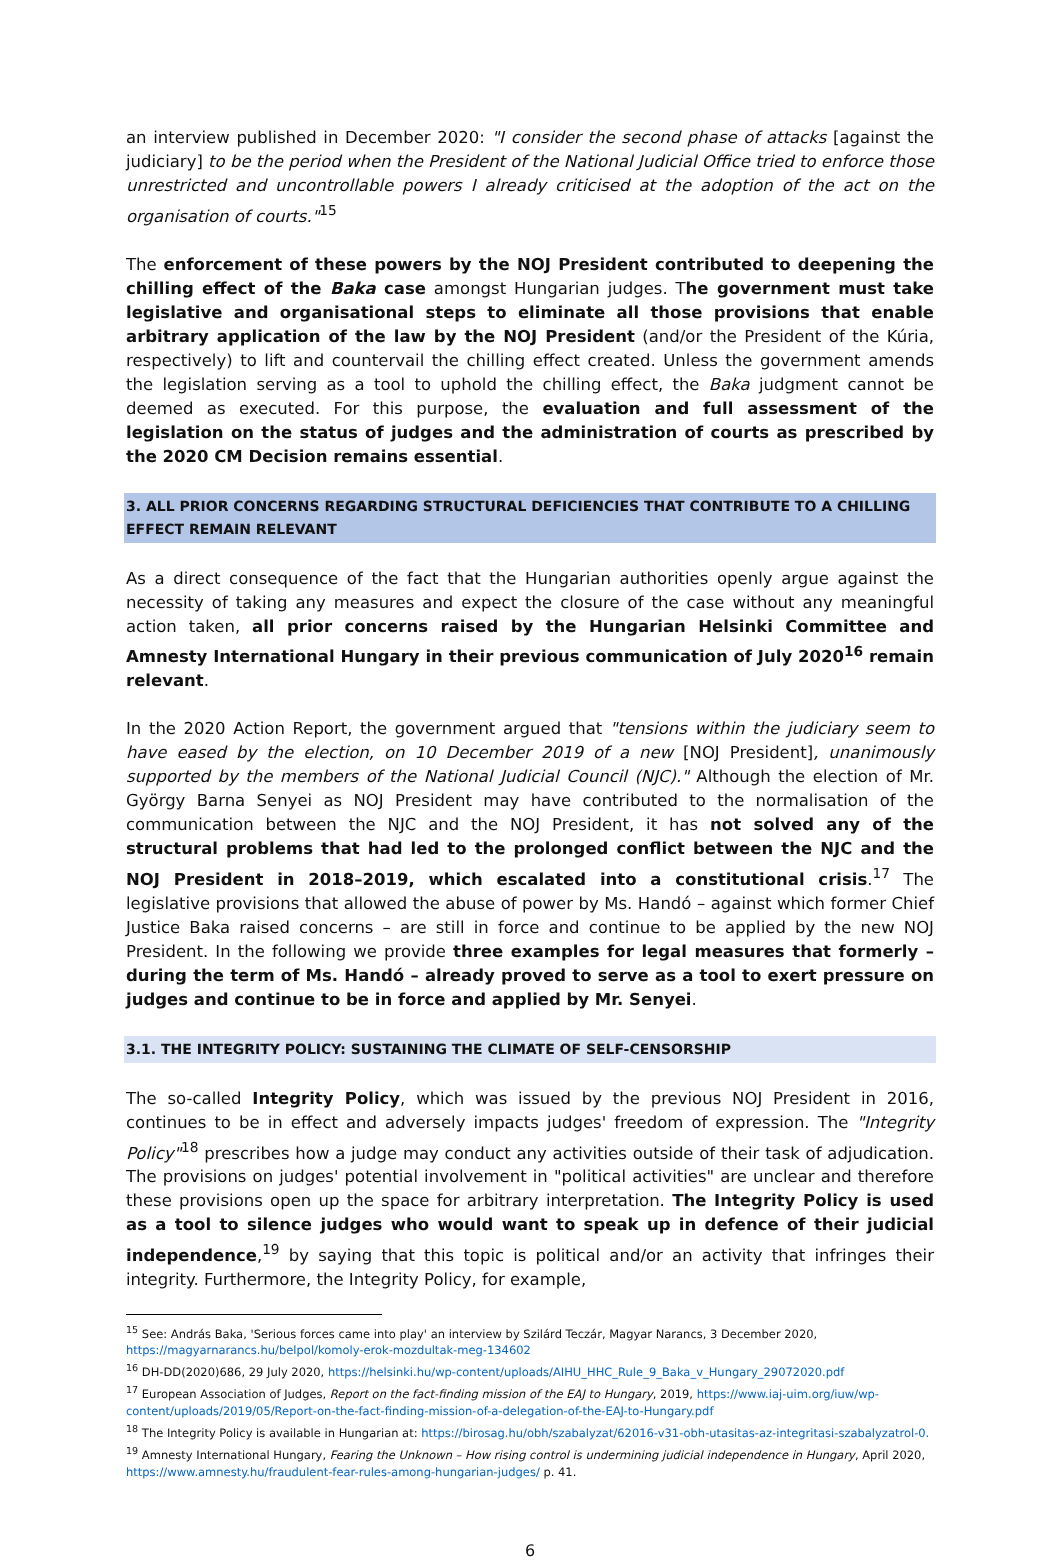an interview published in December 2020: "I consider the second phase of attacks [against the judiciary] to be the period when the President of the National Judicial Office tried to enforce those unrestricted and uncontrollable powers I already criticised at the adoption of the act on the organisation of courts."<sup>15</sup>
The enforcement of these powers by the NOJ President contributed to deepening the chilling effect of the Baka case amongst Hungarian judges. The government must take legislative and organisational steps to eliminate all those provisions that enable arbitrary application of the law by the NOJ President (and/or the President of the Kúria, respectively) to lift and countervail the chilling effect created. Unless the government amends the legislation serving as a tool to uphold the chilling effect, the Baka judgment cannot be deemed as executed. For this purpose, the evaluation and full assessment of the legislation on the status of judges and the administration of courts as prescribed by the 2020 CM Decision remains essential.
3. ALL PRIOR CONCERNS REGARDING STRUCTURAL DEFICIENCIES THAT CONTRIBUTE TO A CHILLING EFFECT REMAIN RELEVANT
As a direct consequence of the fact that the Hungarian authorities openly argue against the necessity of taking any measures and expect the closure of the case without any meaningful action taken, all prior concerns raised by the Hungarian Helsinki Committee and Amnesty International Hungary in their previous communication of July 2020<sup>16</sup> remain relevant.
In the 2020 Action Report, the government argued that "tensions within the judiciary seem to have eased by the election, on 10 December 2019 of a new [NOJ President], unanimously supported by the members of the National Judicial Council (NJC)." Although the election of Mr. György Barna Senyei as NOJ President may have contributed to the normalisation of the communication between the NJC and the NOJ President, it has not solved any of the structural problems that had led to the prolonged conflict between the NJC and the NOJ President in 2018–2019, which escalated into a constitutional crisis.<sup>17</sup> The legislative provisions that allowed the abuse of power by Ms. Handó – against which former Chief Justice Baka raised concerns – are still in force and continue to be applied by the new NOJ President. In the following we provide three examples for legal measures that formerly – during the term of Ms. Handó – already proved to serve as a tool to exert pressure on judges and continue to be in force and applied by Mr. Senyei.
3.1. THE INTEGRITY POLICY: SUSTAINING THE CLIMATE OF SELF-CENSORSHIP
The so-called Integrity Policy, which was issued by the previous NOJ President in 2016, continues to be in effect and adversely impacts judges' freedom of expression. The "Integrity Policy"<sup>18</sup> prescribes how a judge may conduct any activities outside of their task of adjudication. The provisions on judges' potential involvement in "political activities" are unclear and therefore these provisions open up the space for arbitrary interpretation. The Integrity Policy is used as a tool to silence judges who would want to speak up in defence of their judicial independence,<sup>19</sup> by saying that this topic is political and/or an activity that infringes their integrity. Furthermore, the Integrity Policy, for example,
<sup>15</sup> See: András Baka, 'Serious forces came into play' an interview by Szilárd Teczár, Magyar Narancs, 3 December 2020, https://magyarnarancs.hu/belpol/komoly-erok-mozdultak-meg-134602
<sup>16</sup> DH-DD(2020)686, 29 July 2020, https://helsinki.hu/wp-content/uploads/AIHU_HHC_Rule_9_Baka_v_Hungary_29072020.pdf
<sup>17</sup> European Association of Judges, Report on the fact-finding mission of the EAJ to Hungary, 2019, https://www.iaj-uim.org/iuw/wp-content/uploads/2019/05/Report-on-the-fact-finding-mission-of-a-delegation-of-the-EAJ-to-Hungary.pdf
<sup>18</sup> The Integrity Policy is available in Hungarian at: https://birosag.hu/obh/szabalyzat/62016-v31-obh-utasitas-az-integritasi-szabalyzatrol-0.
<sup>19</sup> Amnesty International Hungary, Fearing the Unknown – How rising control is undermining judicial independence in Hungary, April 2020, https://www.amnesty.hu/fraudulent-fear-rules-among-hungarian-judges/ p. 41.
6